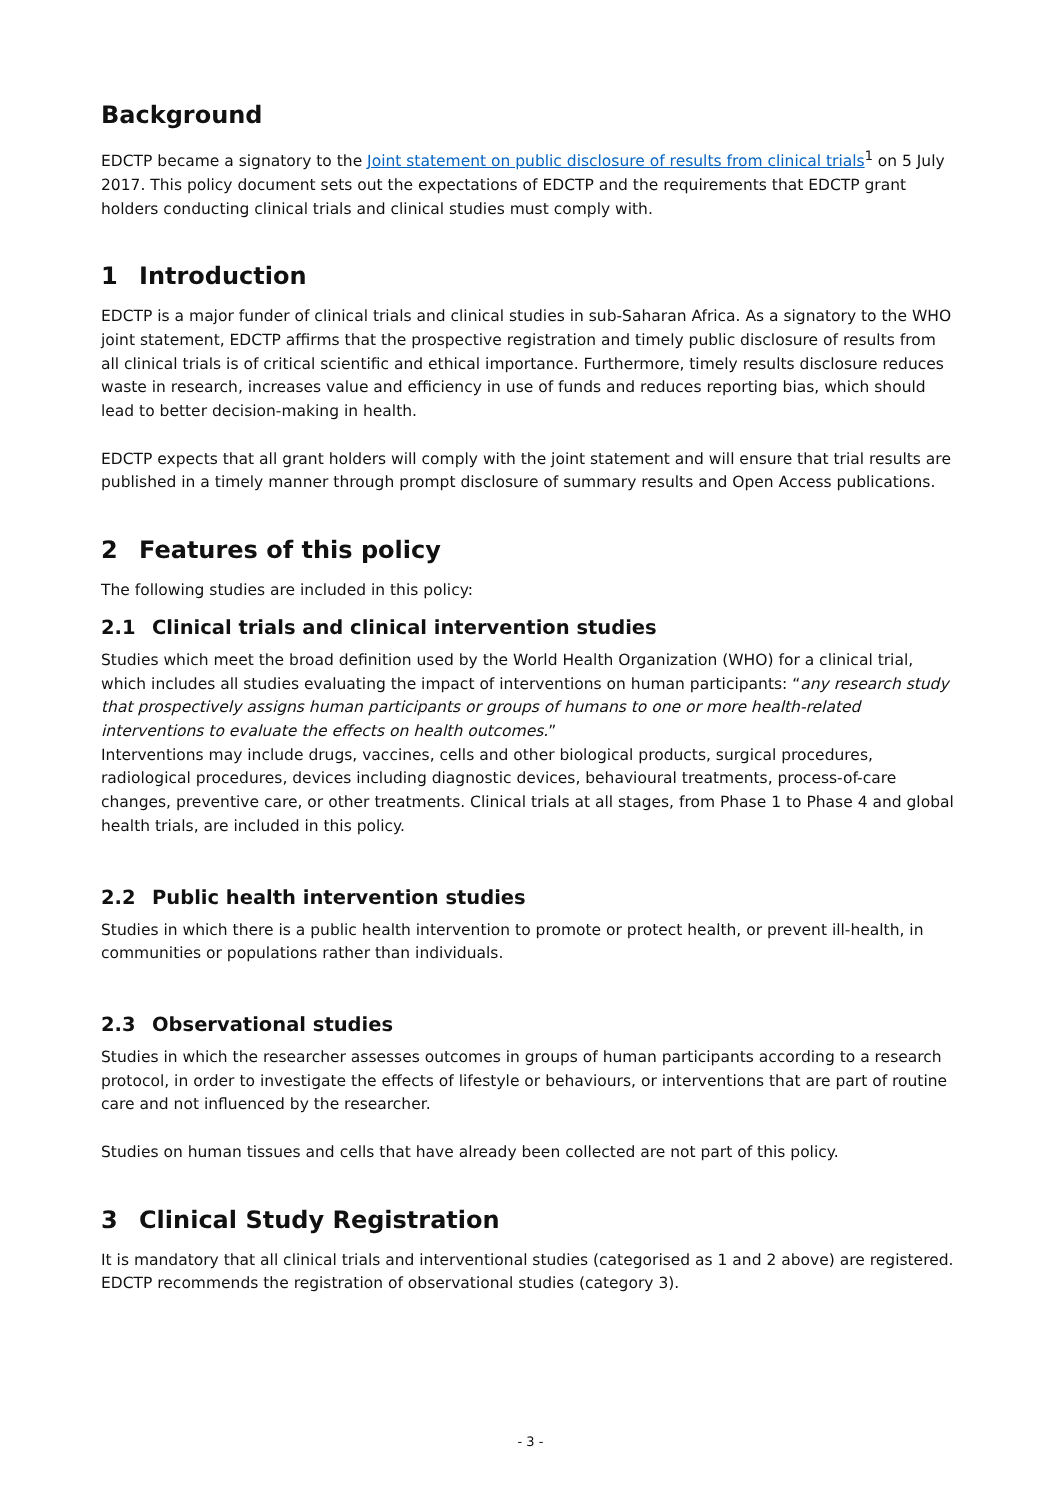Background
EDCTP became a signatory to the Joint statement on public disclosure of results from clinical trials<sup>1</sup> on 5 July 2017. This policy document sets out the expectations of EDCTP and the requirements that EDCTP grant holders conducting clinical trials and clinical studies must comply with.
1 Introduction
EDCTP is a major funder of clinical trials and clinical studies in sub-Saharan Africa. As a signatory to the WHO joint statement, EDCTP affirms that the prospective registration and timely public disclosure of results from all clinical trials is of critical scientific and ethical importance. Furthermore, timely results disclosure reduces waste in research, increases value and efficiency in use of funds and reduces reporting bias, which should lead to better decision-making in health.
EDCTP expects that all grant holders will comply with the joint statement and will ensure that trial results are published in a timely manner through prompt disclosure of summary results and Open Access publications.
2 Features of this policy
The following studies are included in this policy:
2.1 Clinical trials and clinical intervention studies
Studies which meet the broad definition used by the World Health Organization (WHO) for a clinical trial, which includes all studies evaluating the impact of interventions on human participants: “any research study that prospectively assigns human participants or groups of humans to one or more health-related interventions to evaluate the effects on health outcomes.”
Interventions may include drugs, vaccines, cells and other biological products, surgical procedures, radiological procedures, devices including diagnostic devices, behavioural treatments, process-of-care changes, preventive care, or other treatments. Clinical trials at all stages, from Phase 1 to Phase 4 and global health trials, are included in this policy.
2.2 Public health intervention studies
Studies in which there is a public health intervention to promote or protect health, or prevent ill-health, in communities or populations rather than individuals.
2.3 Observational studies
Studies in which the researcher assesses outcomes in groups of human participants according to a research protocol, in order to investigate the effects of lifestyle or behaviours, or interventions that are part of routine care and not influenced by the researcher.
Studies on human tissues and cells that have already been collected are not part of this policy.
3 Clinical Study Registration
It is mandatory that all clinical trials and interventional studies (categorised as 1 and 2 above) are registered. EDCTP recommends the registration of observational studies (category 3).
- 3 -